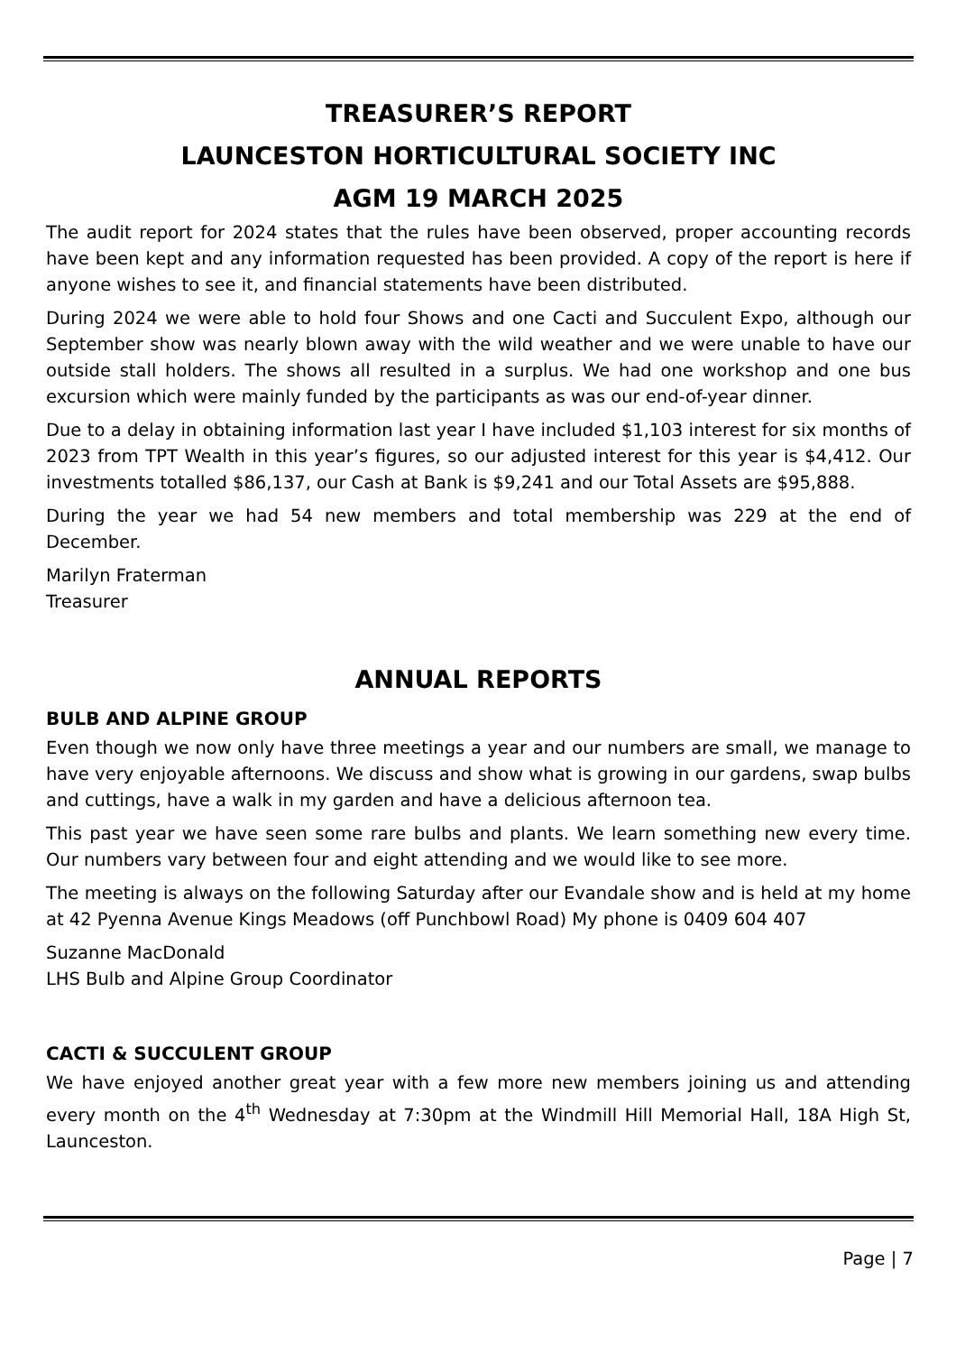TREASURER’S REPORT
LAUNCESTON HORTICULTURAL SOCIETY INC
AGM 19 MARCH 2025
The audit report for 2024 states that the rules have been observed, proper accounting records have been kept and any information requested has been provided. A copy of the report is here if anyone wishes to see it, and financial statements have been distributed.
During 2024 we were able to hold four Shows and one Cacti and Succulent Expo, although our September show was nearly blown away with the wild weather and we were unable to have our outside stall holders. The shows all resulted in a surplus. We had one workshop and one bus excursion which were mainly funded by the participants as was our end-of-year dinner.
Due to a delay in obtaining information last year I have included $1,103 interest for six months of 2023 from TPT Wealth in this year’s figures, so our adjusted interest for this year is $4,412. Our investments totalled $86,137, our Cash at Bank is $9,241 and our Total Assets are $95,888.
During the year we had 54 new members and total membership was 229 at the end of December.
Marilyn Fraterman
Treasurer
ANNUAL REPORTS
BULB AND ALPINE GROUP
Even though we now only have three meetings a year and our numbers are small, we manage to have very enjoyable afternoons. We discuss and show what is growing in our gardens, swap bulbs and cuttings, have a walk in my garden and have a delicious afternoon tea.
This past year we have seen some rare bulbs and plants. We learn something new every time. Our numbers vary between four and eight attending and we would like to see more.
The meeting is always on the following Saturday after our Evandale show and is held at my home at 42 Pyenna Avenue Kings Meadows (off Punchbowl Road) My phone is 0409 604 407
Suzanne MacDonald
LHS Bulb and Alpine Group Coordinator
CACTI & SUCCULENT GROUP
We have enjoyed another great year with a few more new members joining us and attending every month on the 4<sup>th</sup> Wednesday at 7:30pm at the Windmill Hill Memorial Hall, 18A High St, Launceston.
Page | 7